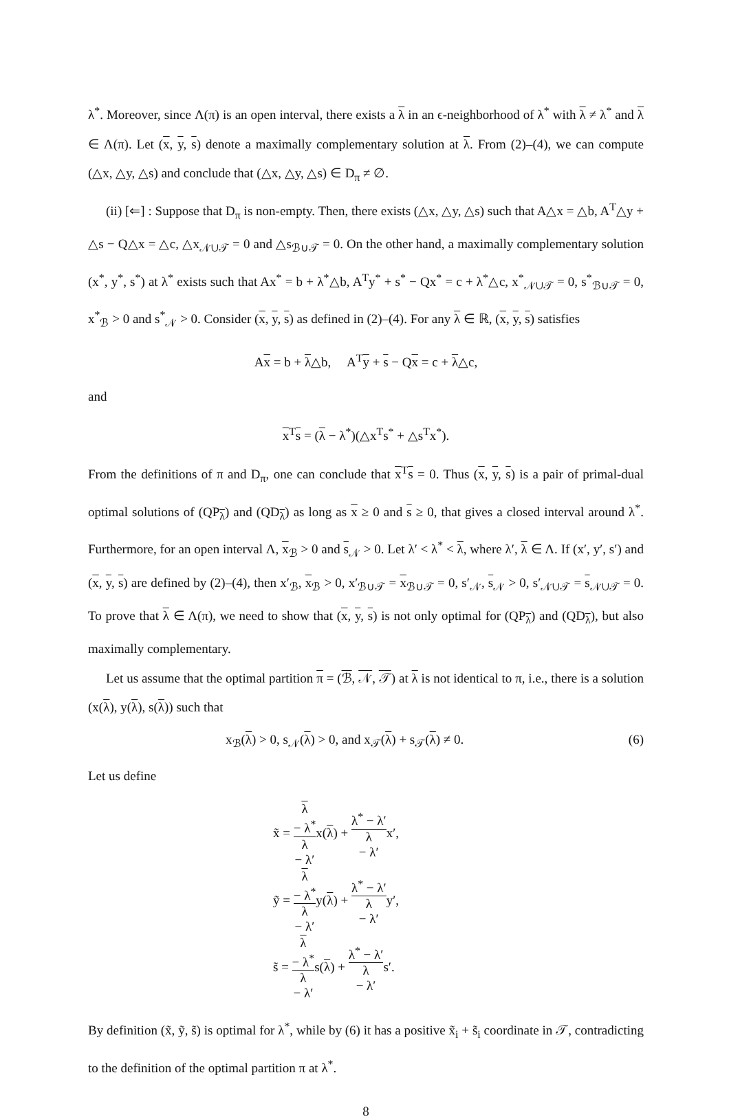λ<sup>*</sup>. Moreover, since Λ(π) is an open interval, there exists a λ in an ϵ-neighborhood of λ<sup>*</sup> with λ ≠ λ<sup>*</sup> and λ ∈ Λ(π). Let (x, y, s) denote a maximally complementary solution at λ. From (2)–(4), we can compute (△x, △y, △s) and conclude that (△x, △y, △s) ∈ D<sub>π</sub> ≠ ∅.
(ii) [⇐] : Suppose that D<sub>π</sub> is non-empty. Then, there exists (△x, △y, △s) such that A△x = △b, A<sup>T</sup>△y + △s − Q△x = △c, △x<sub>𝒩∪𝒯</sub> = 0 and △s<sub>ℬ∪𝒯</sub> = 0. On the other hand, a maximally complementary solution (x<sup>*</sup>, y<sup>*</sup>, s<sup>*</sup>) at λ<sup>*</sup> exists such that Ax<sup>*</sup> = b + λ<sup>*</sup>△b, A<sup>T</sup>y<sup>*</sup> + s<sup>*</sup> − Qx<sup>*</sup> = c + λ<sup>*</sup>△c, x<sup>*</sup><sub>𝒩∪𝒯</sub> = 0, s<sup>*</sup><sub>ℬ∪𝒯</sub> = 0, x<sup>*</sup><sub>ℬ</sub> > 0 and s<sup>*</sup><sub>𝒩</sub> > 0. Consider (x, y, s) as defined in (2)–(4). For any λ ∈ ℝ, (x, y, s) satisfies
Ax = b + λ△b, A<sup>T</sup>y + s − Qx = c + λ△c,
and
x<sup>T</sup>s = (λ − λ<sup>*</sup>)(△x<sup>T</sup>s<sup>*</sup> + △s<sup>T</sup>x<sup>*</sup>).
From the definitions of π and D<sub>π</sub>, one can conclude that x<sup>T</sup>s = 0. Thus (x, y, s) is a pair of primal-dual optimal solutions of (QP<sub>λ</sub>) and (QD<sub>λ</sub>) as long as x ≥ 0 and s ≥ 0, that gives a closed interval around λ<sup>*</sup>. Furthermore, for an open interval Λ, x<sub>ℬ</sub> > 0 and s<sub>𝒩</sub> > 0. Let λ′ < λ<sup>*</sup> < λ, where λ′, λ ∈ Λ. If (x′, y′, s′) and (x, y, s) are defined by (2)–(4), then x′<sub>ℬ</sub>, x<sub>ℬ</sub> > 0, x′<sub>ℬ∪𝒯</sub> = x<sub>ℬ∪𝒯</sub> = 0, s′<sub>𝒩</sub>, s<sub>𝒩</sub> > 0, s′<sub>𝒩∪𝒯</sub> = s<sub>𝒩∪𝒯</sub> = 0. To prove that λ ∈ Λ(π), we need to show that (x, y, s) is not only optimal for (QP<sub>λ</sub>) and (QD<sub>λ</sub>), but also maximally complementary.
Let us assume that the optimal partition π = (ℬ, 𝒩, 𝒯) at λ is not identical to π, i.e., there is a solution (x(λ), y(λ), s(λ)) such that
x<sub>ℬ</sub>(λ) > 0, s<sub>𝒩</sub>(λ) > 0, and x<sub>𝒯</sub>(λ) + s<sub>𝒯</sub>(λ) ≠ 0. (6)
Let us define
x̃ = λ
− λ<sup>*</sup> λ
− λ′x(λ) + λ<sup>*</sup> − λ′ λ
− λ′x′,
ỹ = λ
− λ<sup>*</sup> λ
− λ′y(λ) + λ<sup>*</sup> − λ′ λ
− λ′y′,
s̃ = λ
− λ<sup>*</sup> λ
− λ′s(λ) + λ<sup>*</sup> − λ′ λ
− λ′s′.
By definition (x̃, ỹ, s̃) is optimal for λ<sup>*</sup>, while by (6) it has a positive x̃<sub>i</sub> + s̃<sub>i</sub> coordinate in 𝒯, contradicting to the definition of the optimal partition π at λ<sup>*</sup>.
8